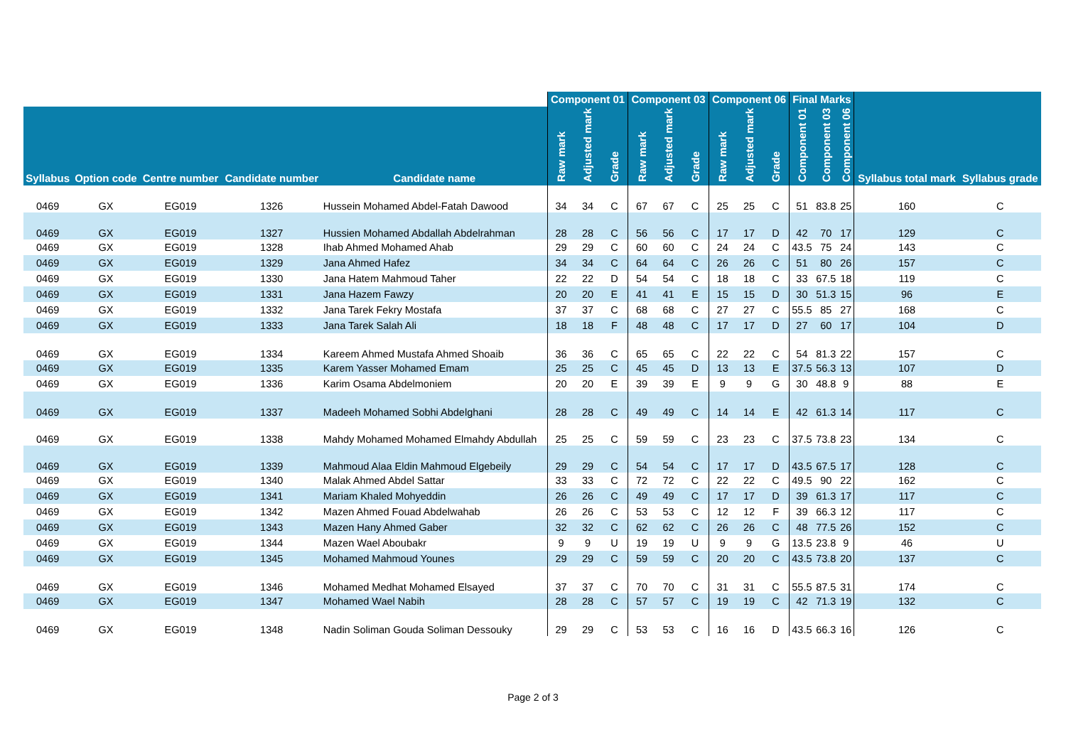| | | | | | Component 01 | | | Component 03 | | | Component 06 | | | Final Marks | | | | |
| --- | --- | --- | --- | --- | --- | --- | --- | --- | --- | --- | --- | --- | --- | --- | --- | --- | --- | --- |
| Syllabus | Option code | Centre number | Candidate number | Candidate name | Raw mark | Adjusted mark | Grade | Raw mark | Adjusted mark | Grade | Raw mark | Adjusted mark | Grade | Component 01 | Component 03 | Component 06 | Syllabus total mark | Syllabus grade |
| 0469 | GX | EG019 | 1326 | Hussein Mohamed Abdel-Fatah Dawood | 34 | 34 | C | 67 | 67 | C | 25 | 25 | C | 51 | 83.8 | 25 | 160 | C |
| 0469 | GX | EG019 | 1327 | Hussien Mohamed Abdallah Abdelrahman | 28 | 28 | C | 56 | 56 | C | 17 | 17 | D | 42 | 70 | 17 | 129 | C |
| 0469 | GX | EG019 | 1328 | Ihab Ahmed Mohamed Ahab | 29 | 29 | C | 60 | 60 | C | 24 | 24 | C | 43.5 | 75 | 24 | 143 | C |
| 0469 | GX | EG019 | 1329 | Jana Ahmed Hafez | 34 | 34 | C | 64 | 64 | C | 26 | 26 | C | 51 | 80 | 26 | 157 | C |
| 0469 | GX | EG019 | 1330 | Jana Hatem Mahmoud Taher | 22 | 22 | D | 54 | 54 | C | 18 | 18 | C | 33 | 67.5 | 18 | 119 | C |
| 0469 | GX | EG019 | 1331 | Jana Hazem Fawzy | 20 | 20 | E | 41 | 41 | E | 15 | 15 | D | 30 | 51.3 | 15 | 96 | E |
| 0469 | GX | EG019 | 1332 | Jana Tarek Fekry Mostafa | 37 | 37 | C | 68 | 68 | C | 27 | 27 | C | 55.5 | 85 | 27 | 168 | C |
| 0469 | GX | EG019 | 1333 | Jana Tarek Salah Ali | 18 | 18 | F | 48 | 48 | C | 17 | 17 | D | 27 | 60 | 17 | 104 | D |
| 0469 | GX | EG019 | 1334 | Kareem Ahmed Mustafa Ahmed Shoaib | 36 | 36 | C | 65 | 65 | C | 22 | 22 | C | 54 | 81.3 | 22 | 157 | C |
| 0469 | GX | EG019 | 1335 | Karem Yasser Mohamed Emam | 25 | 25 | C | 45 | 45 | D | 13 | 13 | E | 37.5 | 56.3 | 13 | 107 | D |
| 0469 | GX | EG019 | 1336 | Karim Osama Abdelmoniem | 20 | 20 | E | 39 | 39 | E | 9 | 9 | G | 30 | 48.8 | 9 | 88 | E |
| 0469 | GX | EG019 | 1337 | Madeeh Mohamed Sobhi Abdelghani | 28 | 28 | C | 49 | 49 | C | 14 | 14 | E | 42 | 61.3 | 14 | 117 | C |
| 0469 | GX | EG019 | 1338 | Mahdy Mohamed Mohamed Elmahdy Abdullah | 25 | 25 | C | 59 | 59 | C | 23 | 23 | C | 37.5 | 73.8 | 23 | 134 | C |
| 0469 | GX | EG019 | 1339 | Mahmoud Alaa Eldin Mahmoud Elgebeily | 29 | 29 | C | 54 | 54 | C | 17 | 17 | D | 43.5 | 67.5 | 17 | 128 | C |
| 0469 | GX | EG019 | 1340 | Malak Ahmed Abdel Sattar | 33 | 33 | C | 72 | 72 | C | 22 | 22 | C | 49.5 | 90 | 22 | 162 | C |
| 0469 | GX | EG019 | 1341 | Mariam Khaled Mohyeddin | 26 | 26 | C | 49 | 49 | C | 17 | 17 | D | 39 | 61.3 | 17 | 117 | C |
| 0469 | GX | EG019 | 1342 | Mazen Ahmed Fouad Abdelwahab | 26 | 26 | C | 53 | 53 | C | 12 | 12 | F | 39 | 66.3 | 12 | 117 | C |
| 0469 | GX | EG019 | 1343 | Mazen Hany Ahmed Gaber | 32 | 32 | C | 62 | 62 | C | 26 | 26 | C | 48 | 77.5 | 26 | 152 | C |
| 0469 | GX | EG019 | 1344 | Mazen Wael Aboubakr | 9 | 9 | U | 19 | 19 | U | 9 | 9 | G | 13.5 | 23.8 | 9 | 46 | U |
| 0469 | GX | EG019 | 1345 | Mohamed Mahmoud Younes | 29 | 29 | C | 59 | 59 | C | 20 | 20 | C | 43.5 | 73.8 | 20 | 137 | C |
| 0469 | GX | EG019 | 1346 | Mohamed Medhat Mohamed Elsayed | 37 | 37 | C | 70 | 70 | C | 31 | 31 | C | 55.5 | 87.5 | 31 | 174 | C |
| 0469 | GX | EG019 | 1347 | Mohamed Wael Nabih | 28 | 28 | C | 57 | 57 | C | 19 | 19 | C | 42 | 71.3 | 19 | 132 | C |
| 0469 | GX | EG019 | 1348 | Nadin Soliman Gouda Soliman Dessouky | 29 | 29 | C | 53 | 53 | C | 16 | 16 | D | 43.5 | 66.3 | 16 | 126 | C |
Page 2 of 3